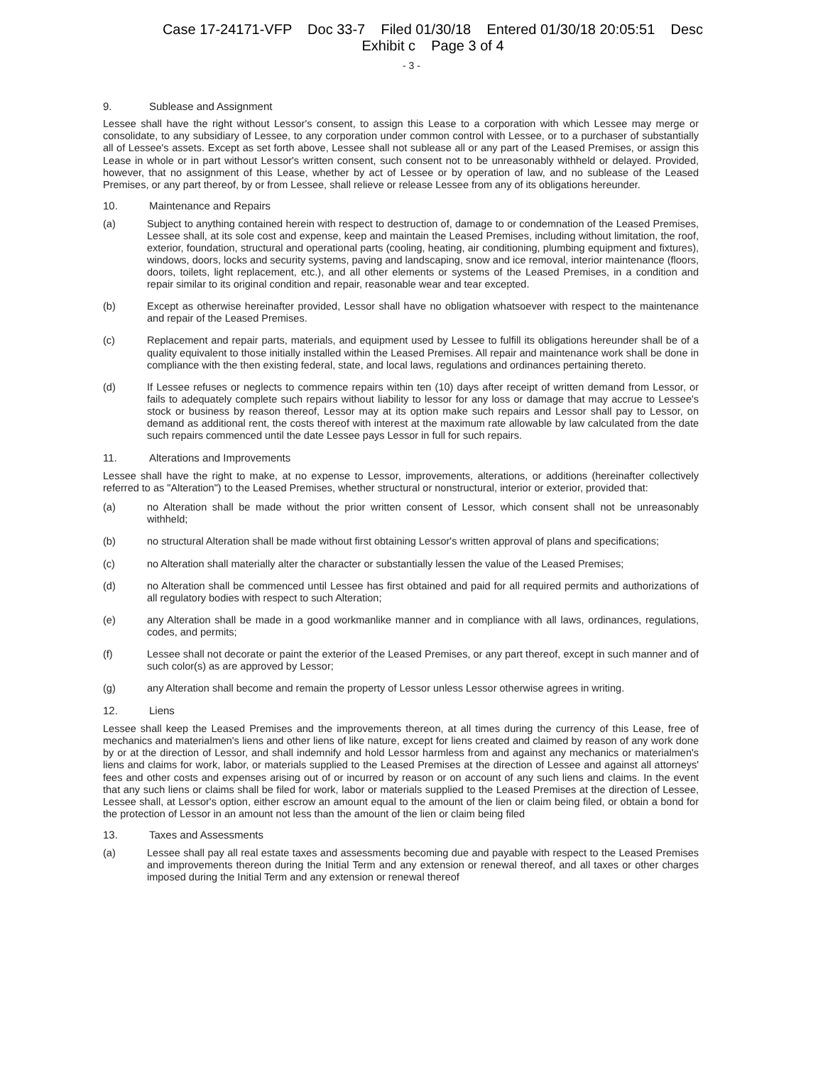Case 17-24171-VFP Doc 33-7 Filed 01/30/18 Entered 01/30/18 20:05:51 Desc
Exhibit c Page 3 of 4
- 3 -
9. Sublease and Assignment
Lessee shall have the right without Lessor's consent, to assign this Lease to a corporation with which Lessee may merge or consolidate, to any subsidiary of Lessee, to any corporation under common control with Lessee, or to a purchaser of substantially all of Lessee's assets. Except as set forth above, Lessee shall not sublease all or any part of the Leased Premises, or assign this Lease in whole or in part without Lessor's written consent, such consent not to be unreasonably withheld or delayed. Provided, however, that no assignment of this Lease, whether by act of Lessee or by operation of law, and no sublease of the Leased Premises, or any part thereof, by or from Lessee, shall relieve or release Lessee from any of its obligations hereunder.
10. Maintenance and Repairs
(a) Subject to anything contained herein with respect to destruction of, damage to or condemnation of the Leased Premises, Lessee shall, at its sole cost and expense, keep and maintain the Leased Premises, including without limitation, the roof, exterior, foundation, structural and operational parts (cooling, heating, air conditioning, plumbing equipment and fixtures), windows, doors, locks and security systems, paving and landscaping, snow and ice removal, interior maintenance (floors, doors, toilets, light replacement, etc.), and all other elements or systems of the Leased Premises, in a condition and repair similar to its original condition and repair, reasonable wear and tear excepted.
(b) Except as otherwise hereinafter provided, Lessor shall have no obligation whatsoever with respect to the maintenance and repair of the Leased Premises.
(c) Replacement and repair parts, materials, and equipment used by Lessee to fulfill its obligations hereunder shall be of a quality equivalent to those initially installed within the Leased Premises. All repair and maintenance work shall be done in compliance with the then existing federal, state, and local laws, regulations and ordinances pertaining thereto.
(d) If Lessee refuses or neglects to commence repairs within ten (10) days after receipt of written demand from Lessor, or fails to adequately complete such repairs without liability to lessor for any loss or damage that may accrue to Lessee's stock or business by reason thereof, Lessor may at its option make such repairs and Lessor shall pay to Lessor, on demand as additional rent, the costs thereof with interest at the maximum rate allowable by law calculated from the date such repairs commenced until the date Lessee pays Lessor in full for such repairs.
11. Alterations and Improvements
Lessee shall have the right to make, at no expense to Lessor, improvements, alterations, or additions (hereinafter collectively referred to as "Alteration") to the Leased Premises, whether structural or nonstructural, interior or exterior, provided that:
(a) no Alteration shall be made without the prior written consent of Lessor, which consent shall not be unreasonably withheld;
(b) no structural Alteration shall be made without first obtaining Lessor's written approval of plans and specifications;
(c) no Alteration shall materially alter the character or substantially lessen the value of the Leased Premises;
(d) no Alteration shall be commenced until Lessee has first obtained and paid for all required permits and authorizations of all regulatory bodies with respect to such Alteration;
(e) any Alteration shall be made in a good workmanlike manner and in compliance with all laws, ordinances, regulations, codes, and permits;
(f) Lessee shall not decorate or paint the exterior of the Leased Premises, or any part thereof, except in such manner and of such color(s) as are approved by Lessor;
(g) any Alteration shall become and remain the property of Lessor unless Lessor otherwise agrees in writing.
12. Liens
Lessee shall keep the Leased Premises and the improvements thereon, at all times during the currency of this Lease, free of mechanics and materialmen's liens and other liens of like nature, except for liens created and claimed by reason of any work done by or at the direction of Lessor, and shall indemnify and hold Lessor harmless from and against any mechanics or materialmen's liens and claims for work, labor, or materials supplied to the Leased Premises at the direction of Lessee and against all attorneys' fees and other costs and expenses arising out of or incurred by reason or on account of any such liens and claims. In the event that any such liens or claims shall be filed for work, labor or materials supplied to the Leased Premises at the direction of Lessee, Lessee shall, at Lessor's option, either escrow an amount equal to the amount of the lien or claim being filed, or obtain a bond for the protection of Lessor in an amount not less than the amount of the lien or claim being filed
13. Taxes and Assessments
(a) Lessee shall pay all real estate taxes and assessments becoming due and payable with respect to the Leased Premises and improvements thereon during the Initial Term and any extension or renewal thereof, and all taxes or other charges imposed during the Initial Term and any extension or renewal thereof